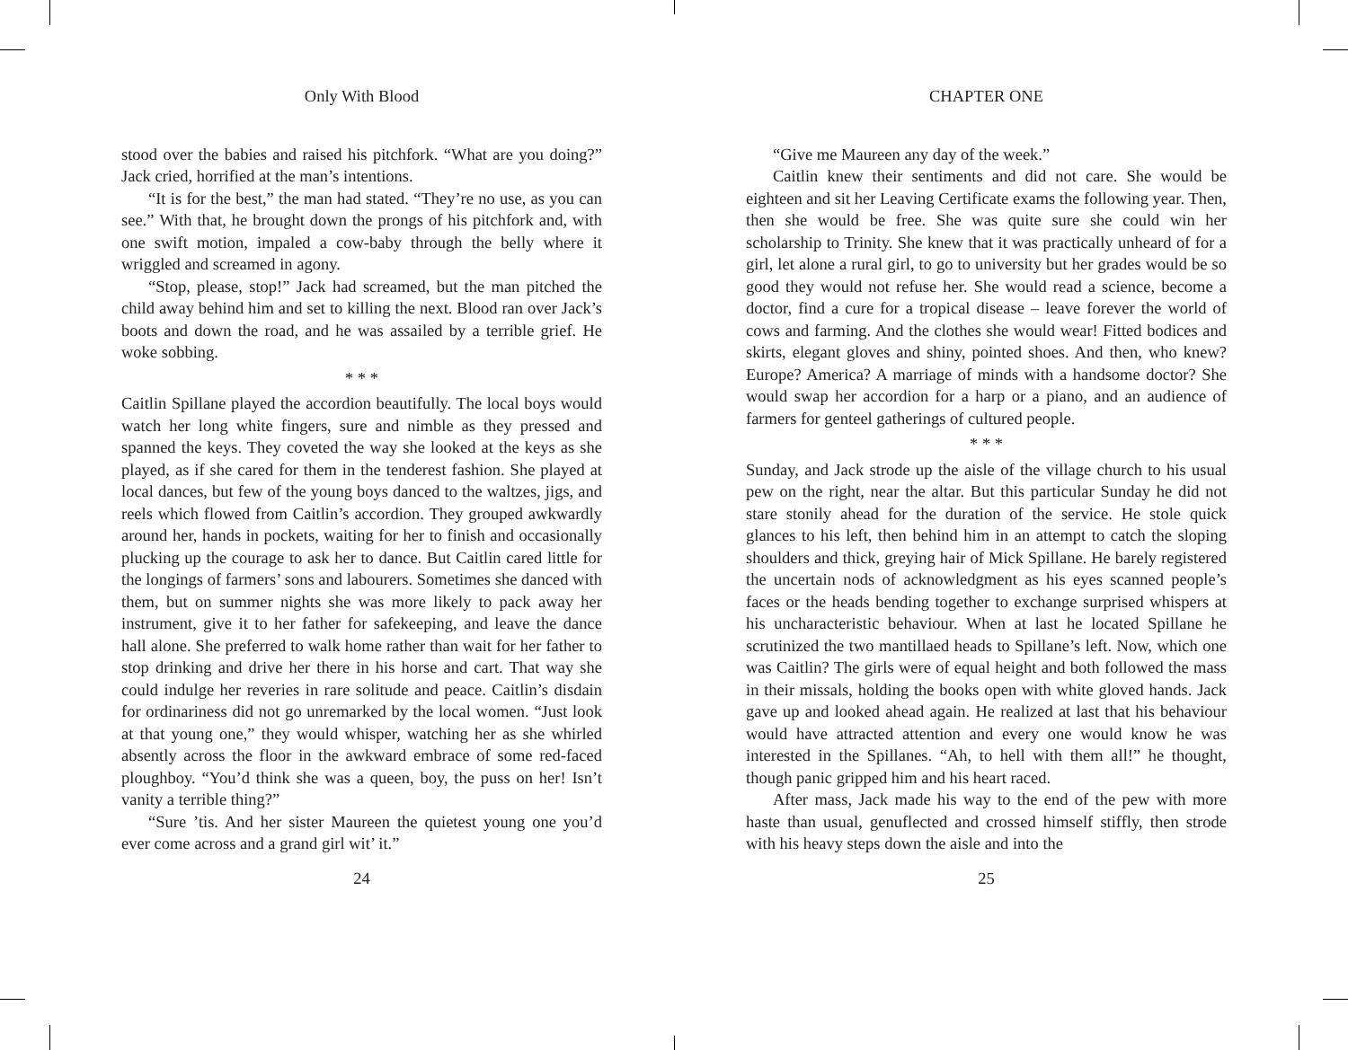Only With Blood
stood over the babies and raised his pitchfork. “What are you doing?” Jack cried, horrified at the man’s intentions.
“It is for the best,” the man had stated. “They’re no use, as you can see.” With that, he brought down the prongs of his pitchfork and, with one swift motion, impaled a cow-baby through the belly where it wriggled and screamed in agony.
“Stop, please, stop!” Jack had screamed, but the man pitched the child away behind him and set to killing the next. Blood ran over Jack’s boots and down the road, and he was assailed by a terrible grief. He woke sobbing.
* * *
Caitlin Spillane played the accordion beautifully. The local boys would watch her long white fingers, sure and nimble as they pressed and spanned the keys. They coveted the way she looked at the keys as she played, as if she cared for them in the tenderest fashion. She played at local dances, but few of the young boys danced to the waltzes, jigs, and reels which flowed from Caitlin’s accordion. They grouped awkwardly around her, hands in pockets, waiting for her to finish and occasionally plucking up the courage to ask her to dance. But Caitlin cared little for the longings of farmers’ sons and labourers. Sometimes she danced with them, but on summer nights she was more likely to pack away her instrument, give it to her father for safekeeping, and leave the dance hall alone. She preferred to walk home rather than wait for her father to stop drinking and drive her there in his horse and cart. That way she could indulge her reveries in rare solitude and peace. Caitlin’s disdain for ordinariness did not go unremarked by the local women. “Just look at that young one,” they would whisper, watching her as she whirled absently across the floor in the awkward embrace of some red-faced ploughboy. “You’d think she was a queen, boy, the puss on her! Isn’t vanity a terrible thing?”
“Sure ’tis. And her sister Maureen the quietest young one you’d ever come across and a grand girl wit’ it.”
24
CHAPTER ONE
“Give me Maureen any day of the week.”
Caitlin knew their sentiments and did not care. She would be eighteen and sit her Leaving Certificate exams the following year. Then, then she would be free. She was quite sure she could win her scholarship to Trinity. She knew that it was practically unheard of for a girl, let alone a rural girl, to go to university but her grades would be so good they would not refuse her. She would read a science, become a doctor, find a cure for a tropical disease – leave forever the world of cows and farming. And the clothes she would wear! Fitted bodices and skirts, elegant gloves and shiny, pointed shoes. And then, who knew? Europe? America? A marriage of minds with a handsome doctor? She would swap her accordion for a harp or a piano, and an audience of farmers for genteel gatherings of cultured people.
* * *
Sunday, and Jack strode up the aisle of the village church to his usual pew on the right, near the altar. But this particular Sunday he did not stare stonily ahead for the duration of the service. He stole quick glances to his left, then behind him in an attempt to catch the sloping shoulders and thick, greying hair of Mick Spillane. He barely registered the uncertain nods of acknowledgment as his eyes scanned people’s faces or the heads bending together to exchange surprised whispers at his uncharacteristic behaviour. When at last he located Spillane he scrutinized the two mantillaed heads to Spillane’s left. Now, which one was Caitlin? The girls were of equal height and both followed the mass in their missals, holding the books open with white gloved hands. Jack gave up and looked ahead again. He realized at last that his behaviour would have attracted attention and every one would know he was interested in the Spillanes. “Ah, to hell with them all!” he thought, though panic gripped him and his heart raced.
After mass, Jack made his way to the end of the pew with more haste than usual, genuflected and crossed himself stiffly, then strode with his heavy steps down the aisle and into the
25